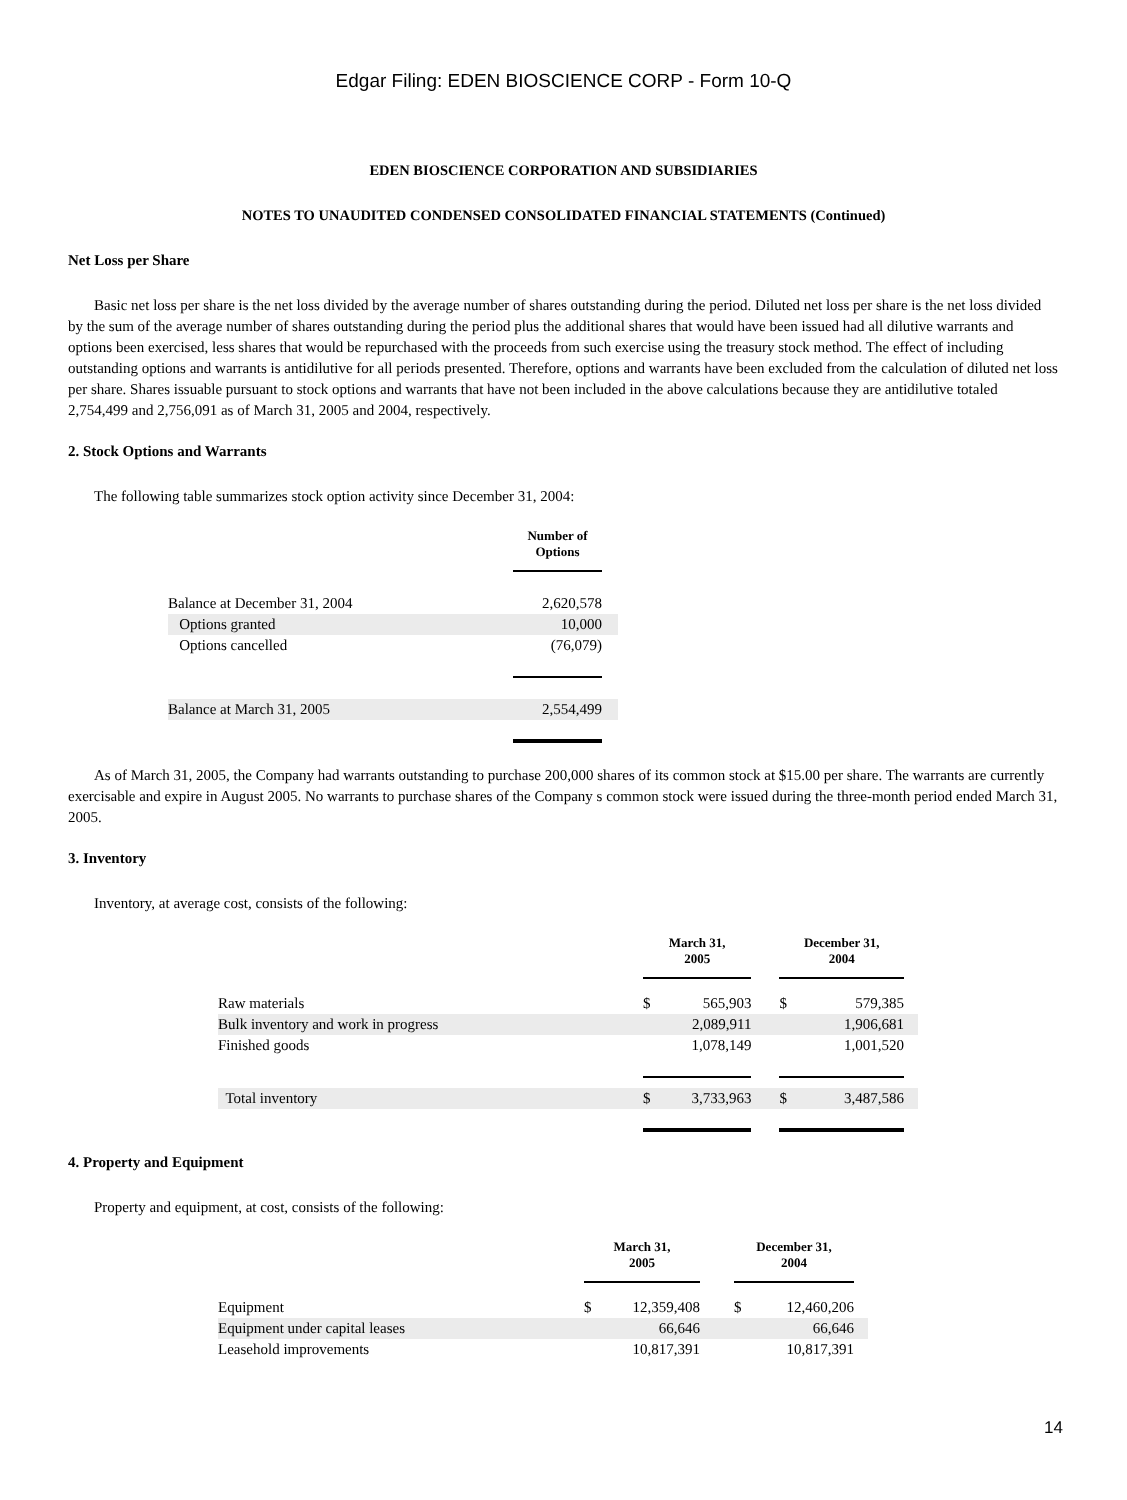Edgar Filing: EDEN BIOSCIENCE CORP - Form 10-Q
EDEN BIOSCIENCE CORPORATION AND SUBSIDIARIES
NOTES TO UNAUDITED CONDENSED CONSOLIDATED FINANCIAL STATEMENTS (Continued)
Net Loss per Share
Basic net loss per share is the net loss divided by the average number of shares outstanding during the period. Diluted net loss per share is the net loss divided by the sum of the average number of shares outstanding during the period plus the additional shares that would have been issued had all dilutive warrants and options been exercised, less shares that would be repurchased with the proceeds from such exercise using the treasury stock method. The effect of including outstanding options and warrants is antidilutive for all periods presented. Therefore, options and warrants have been excluded from the calculation of diluted net loss per share. Shares issuable pursuant to stock options and warrants that have not been included in the above calculations because they are antidilutive totaled 2,754,499 and 2,756,091 as of March 31, 2005 and 2004, respectively.
2. Stock Options and Warrants
The following table summarizes stock option activity since December 31, 2004:
| | Number of Options | |
| Balance at December 31, 2004 | 2,620,578 | |
| Options granted | 10,000 | |
| Options cancelled | (76,079) | |
| Balance at March 31, 2005 | 2,554,499 | |
As of March 31, 2005, the Company had warrants outstanding to purchase 200,000 shares of its common stock at $15.00 per share. The warrants are currently exercisable and expire in August 2005. No warrants to purchase shares of the Company s common stock were issued during the three-month period ended March 31, 2005.
3. Inventory
Inventory, at average cost, consists of the following:
| | March 31, 2005 | | | December 31, 2004 | | |
| Raw materials | $ | 565,903 | | $ | 579,385 | |
| Bulk inventory and work in progress | | 2,089,911 | | | 1,906,681 | |
| Finished goods | | 1,078,149 | | | 1,001,520 | |
| Total inventory | $ | 3,733,963 | | $ | 3,487,586 | |
4. Property and Equipment
Property and equipment, at cost, consists of the following:
| | March 31, 2005 | | | December 31, 2004 | | |
| Equipment | $ | 12,359,408 | | $ | 12,460,206 | |
| Equipment under capital leases | | 66,646 | | | 66,646 | |
| Leasehold improvements | | 10,817,391 | | | 10,817,391 | |
14